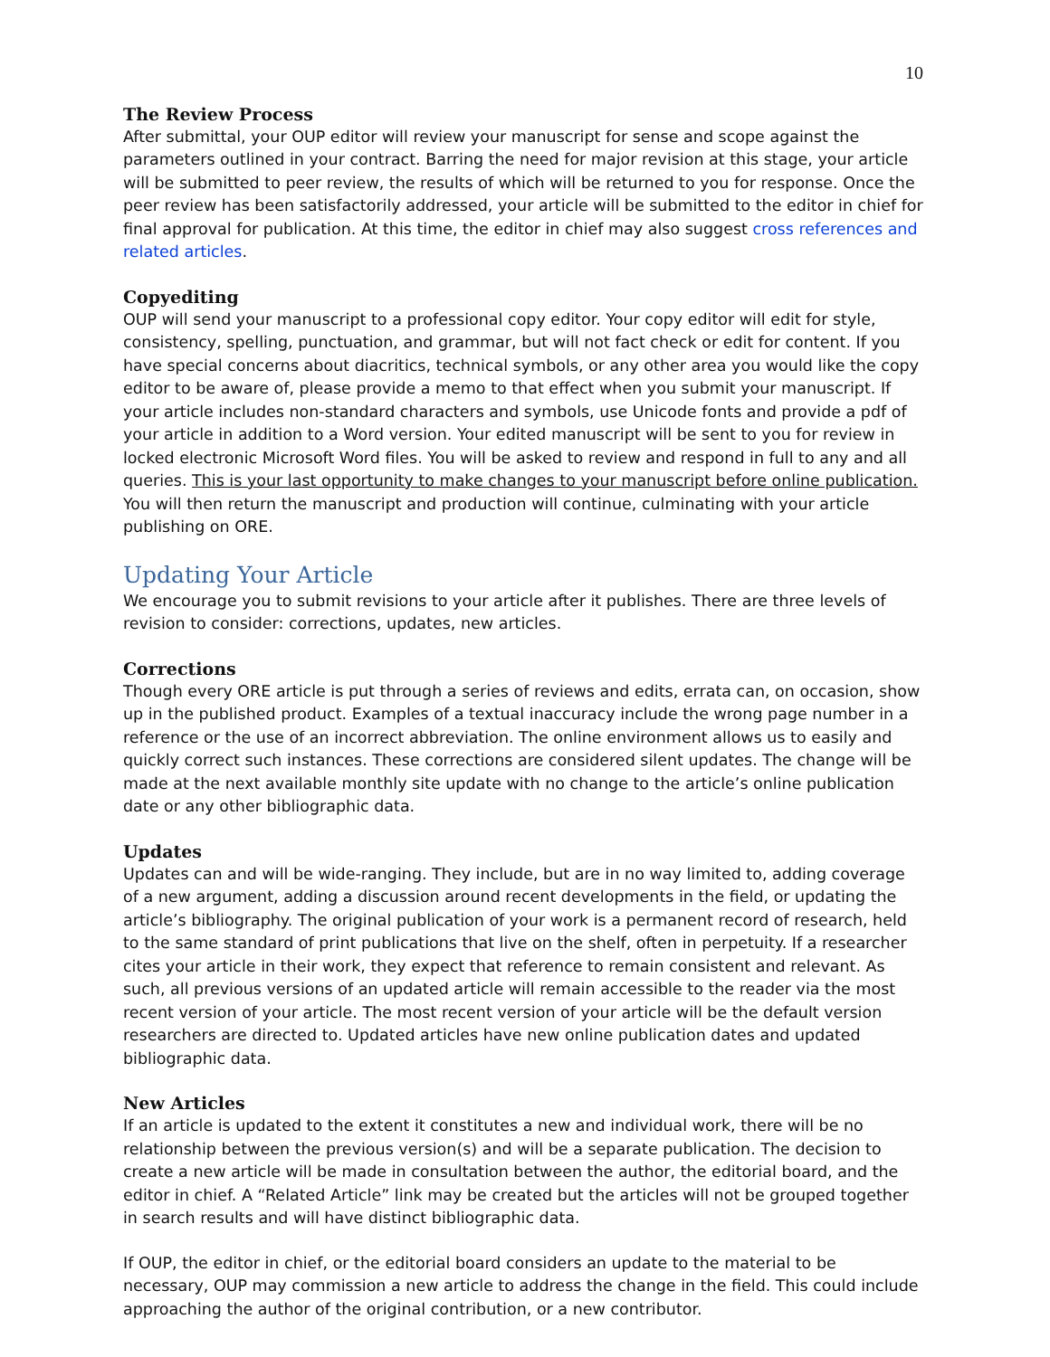10
The Review Process
After submittal, your OUP editor will review your manuscript for sense and scope against the parameters outlined in your contract. Barring the need for major revision at this stage, your article will be submitted to peer review, the results of which will be returned to you for response. Once the peer review has been satisfactorily addressed, your article will be submitted to the editor in chief for final approval for publication. At this time, the editor in chief may also suggest cross references and related articles.
Copyediting
OUP will send your manuscript to a professional copy editor. Your copy editor will edit for style, consistency, spelling, punctuation, and grammar, but will not fact check or edit for content. If you have special concerns about diacritics, technical symbols, or any other area you would like the copy editor to be aware of, please provide a memo to that effect when you submit your manuscript. If your article includes non-standard characters and symbols, use Unicode fonts and provide a pdf of your article in addition to a Word version. Your edited manuscript will be sent to you for review in locked electronic Microsoft Word files. You will be asked to review and respond in full to any and all queries. This is your last opportunity to make changes to your manuscript before online publication. You will then return the manuscript and production will continue, culminating with your article publishing on ORE.
Updating Your Article
We encourage you to submit revisions to your article after it publishes. There are three levels of revision to consider: corrections, updates, new articles.
Corrections
Though every ORE article is put through a series of reviews and edits, errata can, on occasion, show up in the published product. Examples of a textual inaccuracy include the wrong page number in a reference or the use of an incorrect abbreviation. The online environment allows us to easily and quickly correct such instances. These corrections are considered silent updates. The change will be made at the next available monthly site update with no change to the article’s online publication date or any other bibliographic data.
Updates
Updates can and will be wide-ranging. They include, but are in no way limited to, adding coverage of a new argument, adding a discussion around recent developments in the field, or updating the article’s bibliography. The original publication of your work is a permanent record of research, held to the same standard of print publications that live on the shelf, often in perpetuity. If a researcher cites your article in their work, they expect that reference to remain consistent and relevant. As such, all previous versions of an updated article will remain accessible to the reader via the most recent version of your article. The most recent version of your article will be the default version researchers are directed to. Updated articles have new online publication dates and updated bibliographic data.
New Articles
If an article is updated to the extent it constitutes a new and individual work, there will be no relationship between the previous version(s) and will be a separate publication. The decision to create a new article will be made in consultation between the author, the editorial board, and the editor in chief. A “Related Article” link may be created but the articles will not be grouped together in search results and will have distinct bibliographic data.
If OUP, the editor in chief, or the editorial board considers an update to the material to be necessary, OUP may commission a new article to address the change in the field. This could include approaching the author of the original contribution, or a new contributor.